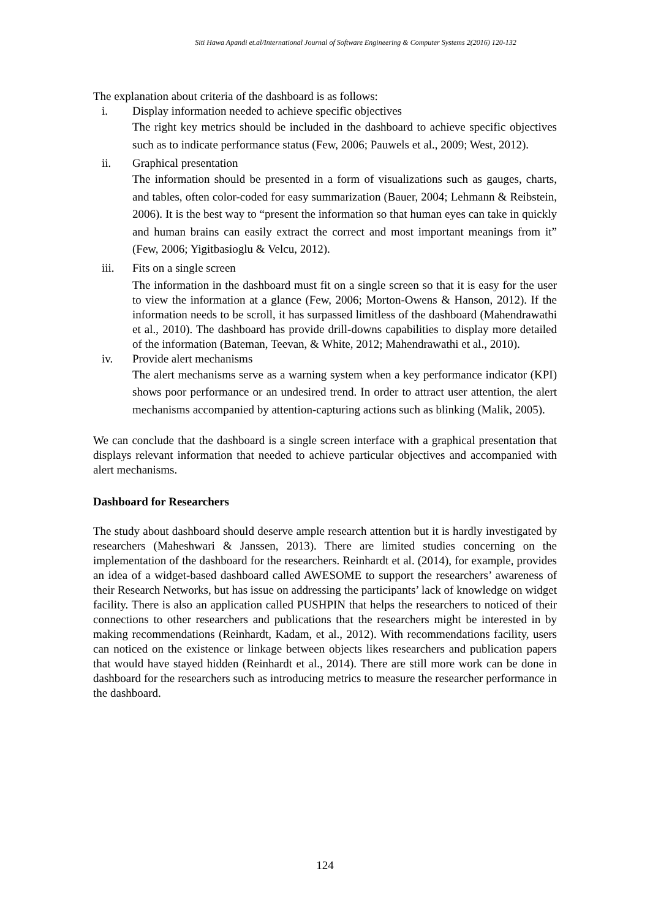Siti Hawa Apandi et.al/International Journal of Software Engineering & Computer Systems 2(2016) 120-132
The explanation about criteria of the dashboard is as follows:
i. Display information needed to achieve specific objectives
The right key metrics should be included in the dashboard to achieve specific objectives such as to indicate performance status (Few, 2006; Pauwels et al., 2009; West, 2012).
ii. Graphical presentation
The information should be presented in a form of visualizations such as gauges, charts, and tables, often color-coded for easy summarization (Bauer, 2004; Lehmann & Reibstein, 2006). It is the best way to “present the information so that human eyes can take in quickly and human brains can easily extract the correct and most important meanings from it” (Few, 2006; Yigitbasioglu & Velcu, 2012).
iii. Fits on a single screen
The information in the dashboard must fit on a single screen so that it is easy for the user to view the information at a glance (Few, 2006; Morton-Owens & Hanson, 2012). If the information needs to be scroll, it has surpassed limitless of the dashboard (Mahendrawathi et al., 2010). The dashboard has provide drill-downs capabilities to display more detailed of the information (Bateman, Teevan, & White, 2012; Mahendrawathi et al., 2010).
iv. Provide alert mechanisms
The alert mechanisms serve as a warning system when a key performance indicator (KPI) shows poor performance or an undesired trend. In order to attract user attention, the alert mechanisms accompanied by attention-capturing actions such as blinking (Malik, 2005).
We can conclude that the dashboard is a single screen interface with a graphical presentation that displays relevant information that needed to achieve particular objectives and accompanied with alert mechanisms.
Dashboard for Researchers
The study about dashboard should deserve ample research attention but it is hardly investigated by researchers (Maheshwari & Janssen, 2013). There are limited studies concerning on the implementation of the dashboard for the researchers. Reinhardt et al. (2014), for example, provides an idea of a widget-based dashboard called AWESOME to support the researchers’ awareness of their Research Networks, but has issue on addressing the participants’ lack of knowledge on widget facility. There is also an application called PUSHPIN that helps the researchers to noticed of their connections to other researchers and publications that the researchers might be interested in by making recommendations (Reinhardt, Kadam, et al., 2012). With recommendations facility, users can noticed on the existence or linkage between objects likes researchers and publication papers that would have stayed hidden (Reinhardt et al., 2014). There are still more work can be done in dashboard for the researchers such as introducing metrics to measure the researcher performance in the dashboard.
124